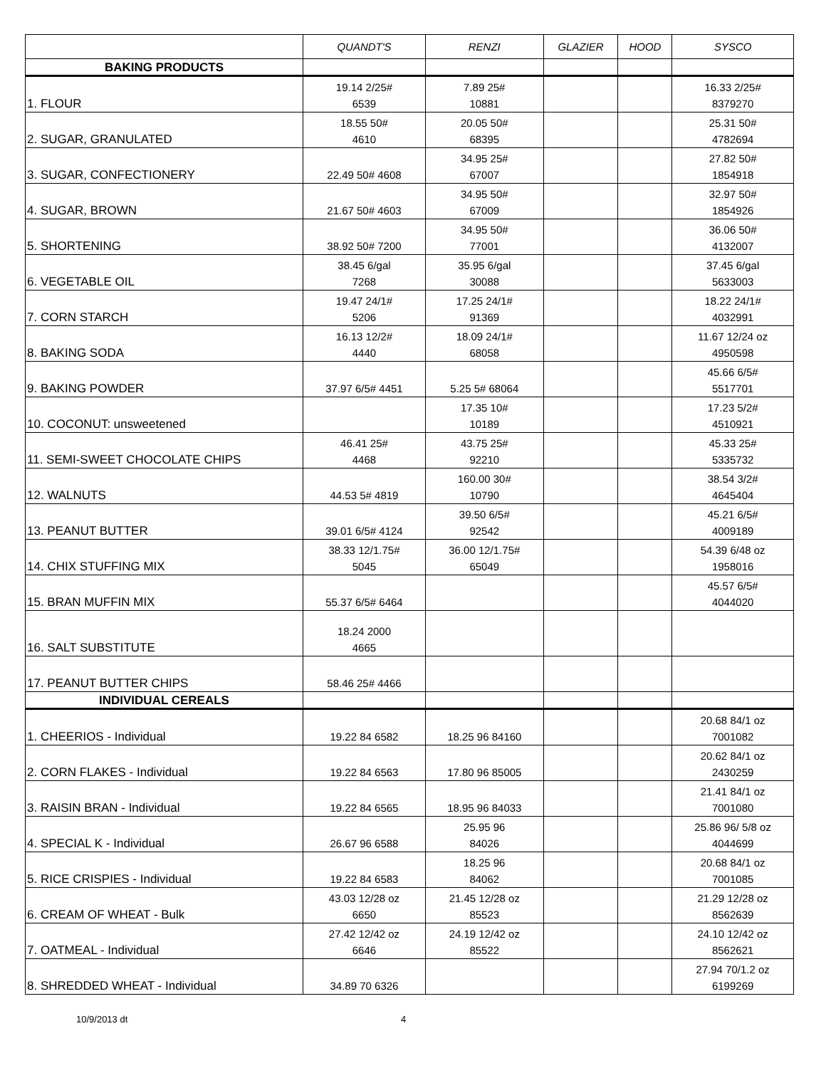| | QUANDT'S | RENZI | GLAZIER | HOOD | SYSCO |
| --- | --- | --- | --- | --- | --- |
| BAKING PRODUCTS | | | | | |
| 1. FLOUR | 19.14 2/25# 6539 | 7.89 25# 10881 | | | 16.33 2/25# 8379270 |
| 2. SUGAR, GRANULATED | 18.55 50# 4610 | 20.05 50# 68395 | | | 25.31 50# 4782694 |
| 3. SUGAR, CONFECTIONERY | 22.49 50# 4608 | 34.95 25# 67007 | | | 27.82 50# 1854918 |
| 4. SUGAR, BROWN | 21.67 50# 4603 | 34.95 50# 67009 | | | 32.97 50# 1854926 |
| 5. SHORTENING | 38.92 50# 7200 | 34.95 50# 77001 | | | 36.06 50# 4132007 |
| 6. VEGETABLE OIL | 38.45 6/gal 7268 | 35.95 6/gal 30088 | | | 37.45 6/gal 5633003 |
| 7. CORN STARCH | 19.47 24/1# 5206 | 17.25 24/1# 91369 | | | 18.22 24/1# 4032991 |
| 8. BAKING SODA | 16.13 12/2# 4440 | 18.09 24/1# 68058 | | | 11.67 12/24 oz 4950598 |
| 9. BAKING POWDER | 37.97 6/5# 4451 | 5.25 5# 68064 | | | 45.66 6/5# 5517701 |
| 10. COCONUT: unsweetened | | 17.35 10# 10189 | | | 17.23 5/2# 4510921 |
| 11. SEMI-SWEET CHOCOLATE CHIPS | 46.41 25# 4468 | 43.75 25# 92210 | | | 45.33 25# 5335732 |
| 12. WALNUTS | 44.53 5# 4819 | 160.00 30# 10790 | | | 38.54 3/2# 4645404 |
| 13. PEANUT BUTTER | 39.01 6/5# 4124 | 39.50 6/5# 92542 | | | 45.21 6/5# 4009189 |
| 14. CHIX STUFFING MIX | 38.33 12/1.75# 5045 | 36.00 12/1.75# 65049 | | | 54.39 6/48 oz 1958016 |
| 15. BRAN MUFFIN MIX | 55.37 6/5# 6464 | | | | 45.57 6/5# 4044020 |
| 16. SALT SUBSTITUTE | 18.24 2000 4665 | | | | |
| 17. PEANUT BUTTER CHIPS | 58.46 25# 4466 | | | | |
| INDIVIDUAL CEREALS | | | | | |
| 1. CHEERIOS - Individual | 19.22 84 6582 | 18.25 96 84160 | | | 20.68 84/1 oz 7001082 |
| 2. CORN FLAKES - Individual | 19.22 84 6563 | 17.80 96 85005 | | | 20.62 84/1 oz 2430259 |
| 3. RAISIN BRAN - Individual | 19.22 84 6565 | 18.95 96 84033 | | | 21.41 84/1 oz 7001080 |
| 4. SPECIAL K - Individual | 26.67 96 6588 | 25.95 96 84026 | | | 25.86 96/ 5/8 oz 4044699 |
| 5. RICE CRISPIES - Individual | 19.22 84 6583 | 18.25 96 84062 | | | 20.68 84/1 oz 7001085 |
| 6. CREAM OF WHEAT - Bulk | 43.03 12/28 oz 6650 | 21.45 12/28 oz 85523 | | | 21.29 12/28 oz 8562639 |
| 7. OATMEAL - Individual | 27.42 12/42 oz 6646 | 24.19 12/42 oz 85522 | | | 24.10 12/42 oz 8562621 |
| 8. SHREDDED WHEAT - Individual | 34.89 70 6326 | | | | 27.94 70/1.2 oz 6199269 |
10/9/2013 dt 4